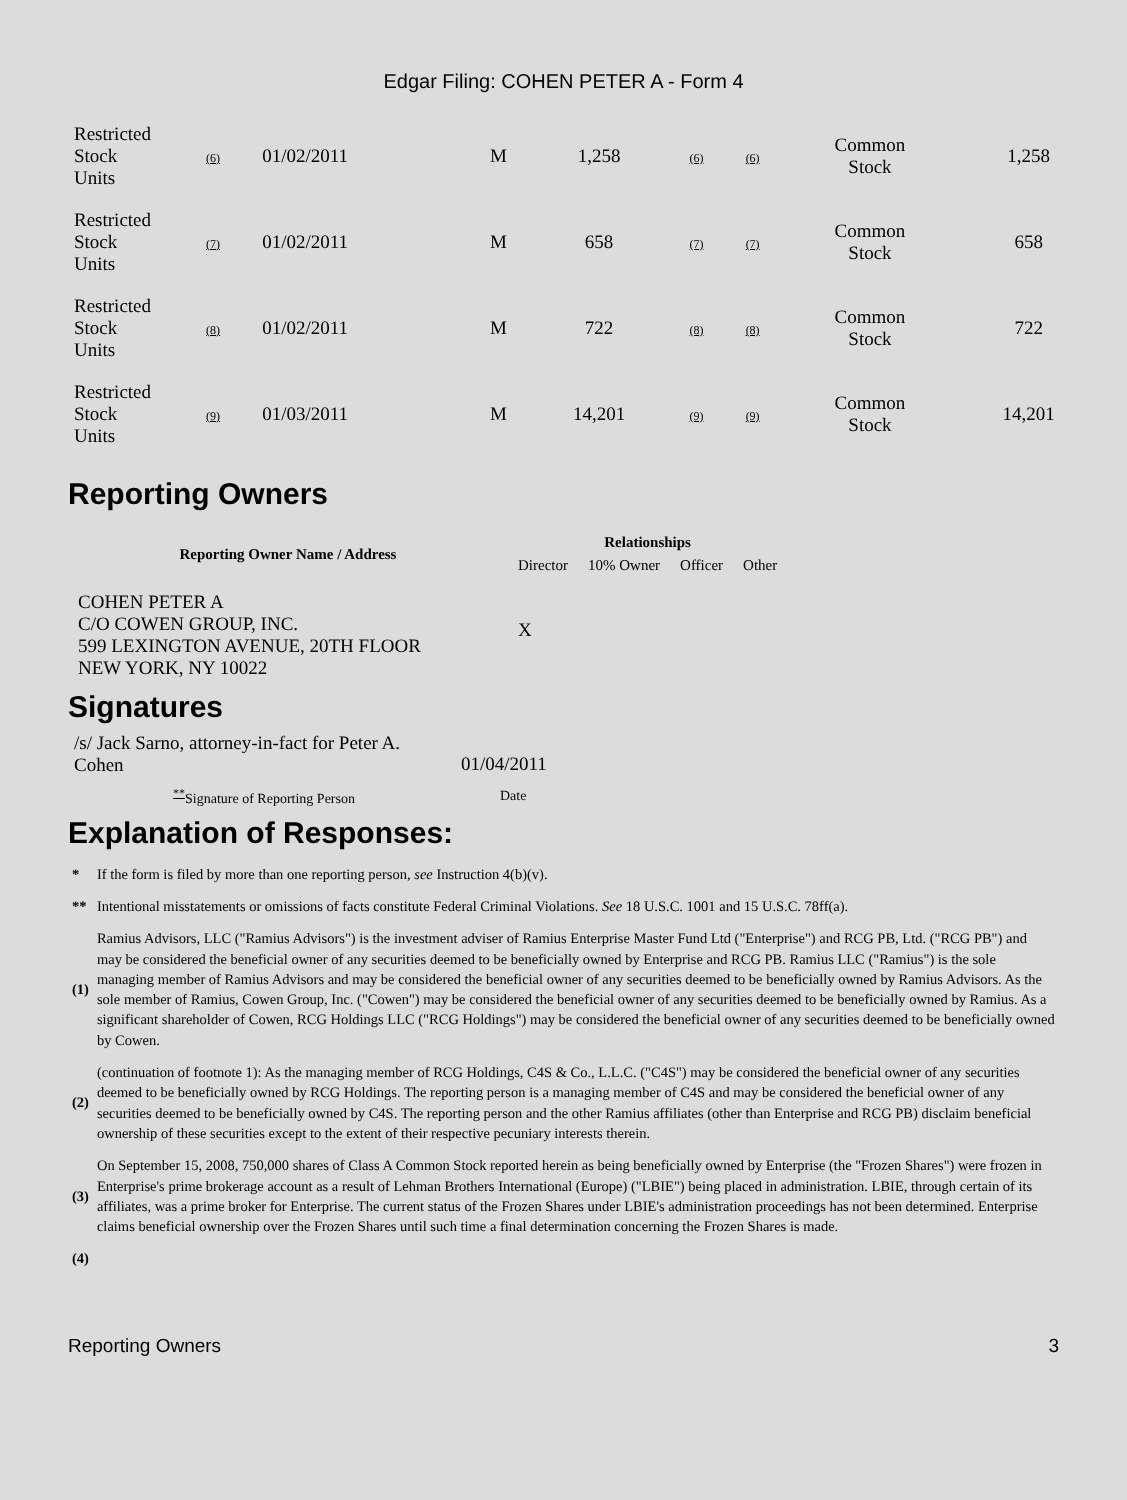Edgar Filing: COHEN PETER A - Form 4
| Restricted Stock Units | (6) | 01/02/2011 | M | 1,258 | (6) | (6) | Common Stock | 1,258 |
| Restricted Stock Units | (7) | 01/02/2011 | M | 658 | (7) | (7) | Common Stock | 658 |
| Restricted Stock Units | (8) | 01/02/2011 | M | 722 | (8) | (8) | Common Stock | 722 |
| Restricted Stock Units | (9) | 01/03/2011 | M | 14,201 | (9) | (9) | Common Stock | 14,201 |
Reporting Owners
| Reporting Owner Name / Address | Relationships | | | |
| --- | --- | --- | --- | --- |
| | Director | 10% Owner | Officer | Other |
| COHEN PETER A C/O COWEN GROUP, INC. 599 LEXINGTON AVENUE, 20TH FLOOR NEW YORK, NY 10022 | X | | | |
Signatures
| /s/ Jack Sarno, attorney-in-fact for Peter A. Cohen | 01/04/2011 |
| <sup>**</sup> Signature of Reporting Person | Date |
Explanation of Responses:
| * | If the form is filed by more than one reporting person, see Instruction 4(b)(v). |
| ** | Intentional misstatements or omissions of facts constitute Federal Criminal Violations. See 18 U.S.C. 1001 and 15 U.S.C. 78ff(a). |
| (1) | Ramius Advisors, LLC ("Ramius Advisors") is the investment adviser of Ramius Enterprise Master Fund Ltd ("Enterprise") and RCG PB, Ltd. ("RCG PB") and may be considered the beneficial owner of any securities deemed to be beneficially owned by Enterprise and RCG PB. Ramius LLC ("Ramius") is the sole managing member of Ramius Advisors and may be considered the beneficial owner of any securities deemed to be beneficially owned by Ramius Advisors. As the sole member of Ramius, Cowen Group, Inc. ("Cowen") may be considered the beneficial owner of any securities deemed to be beneficially owned by Ramius. As a significant shareholder of Cowen, RCG Holdings LLC ("RCG Holdings") may be considered the beneficial owner of any securities deemed to be beneficially owned by Cowen. |
| (2) | (continuation of footnote 1): As the managing member of RCG Holdings, C4S & Co., L.L.C. ("C4S") may be considered the beneficial owner of any securities deemed to be beneficially owned by RCG Holdings. The reporting person is a managing member of C4S and may be considered the beneficial owner of any securities deemed to be beneficially owned by C4S. The reporting person and the other Ramius affiliates (other than Enterprise and RCG PB) disclaim beneficial ownership of these securities except to the extent of their respective pecuniary interests therein. |
| (3) | On September 15, 2008, 750,000 shares of Class A Common Stock reported herein as being beneficially owned by Enterprise (the "Frozen Shares") were frozen in Enterprise's prime brokerage account as a result of Lehman Brothers International (Europe) ("LBIE") being placed in administration. LBIE, through certain of its affiliates, was a prime broker for Enterprise. The current status of the Frozen Shares under LBIE's administration proceedings has not been determined. Enterprise claims beneficial ownership over the Frozen Shares until such time a final determination concerning the Frozen Shares is made. |
| (4) | |
Reporting Owners 3